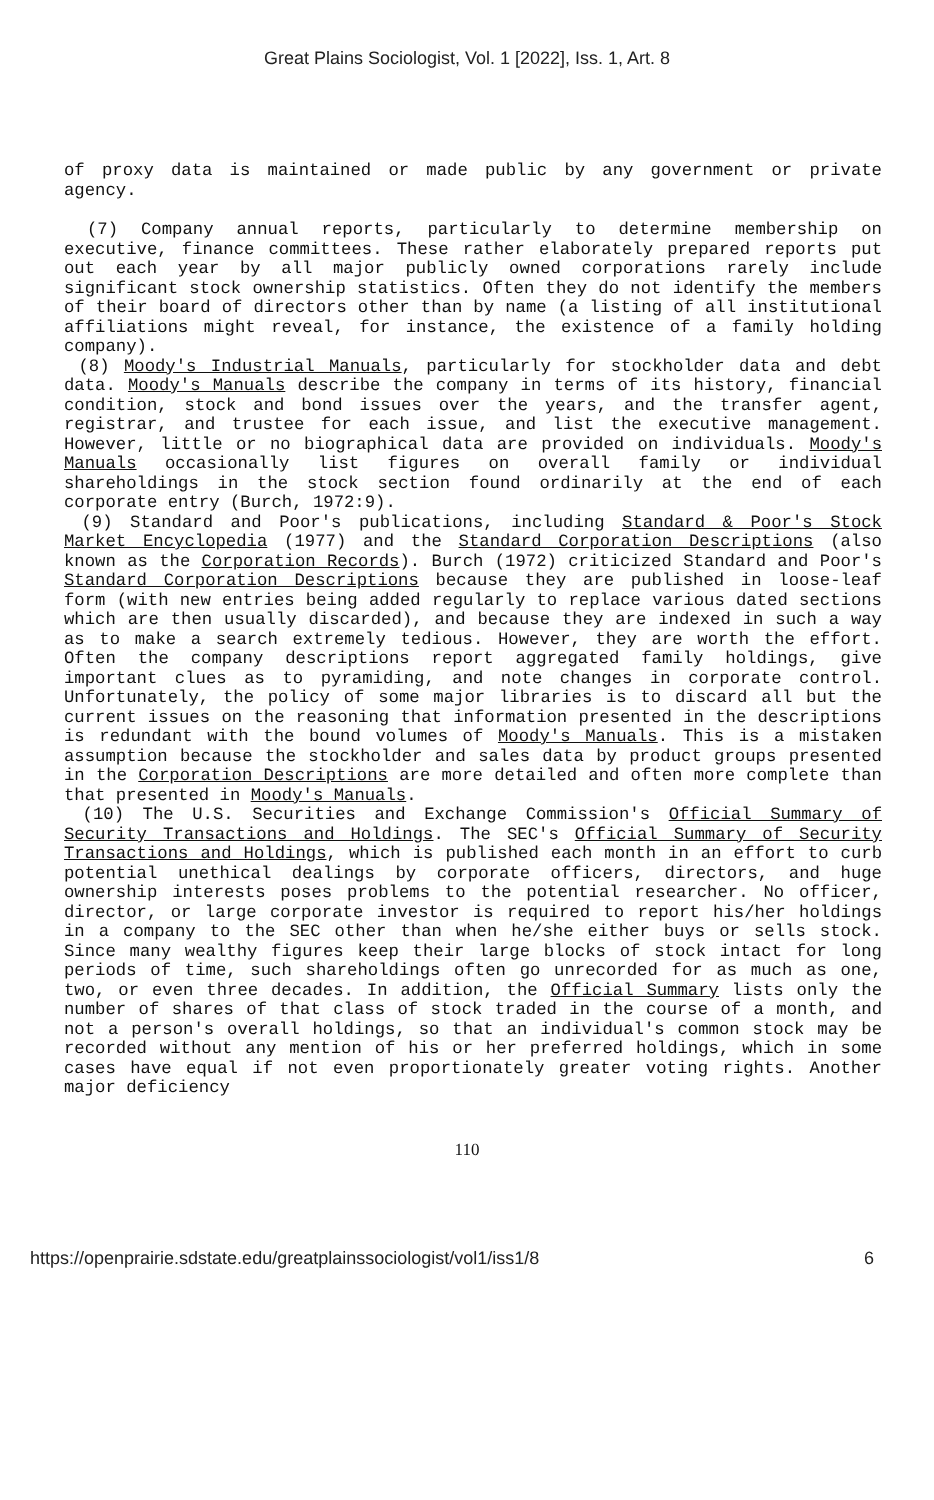Great Plains Sociologist, Vol. 1 [2022], Iss. 1, Art. 8
of proxy data is maintained or made public by any government or private agency.
(7) Company annual reports, particularly to determine membership on executive, finance committees. These rather elaborately prepared reports put out each year by all major publicly owned corporations rarely include significant stock ownership statistics. Often they do not identify the members of their board of directors other than by name (a listing of all institutional affiliations might reveal, for instance, the existence of a family holding company).
(8) Moody's Industrial Manuals, particularly for stockholder data and debt data. Moody's Manuals describe the company in terms of its history, financial condition, stock and bond issues over the years, and the transfer agent, registrar, and trustee for each issue, and list the executive management. However, little or no biographical data are provided on individuals. Moody's Manuals occasionally list figures on overall family or individual shareholdings in the stock section found ordinarily at the end of each corporate entry (Burch, 1972:9).
(9) Standard and Poor's publications, including Standard & Poor's Stock Market Encyclopedia (1977) and the Standard Corporation Descriptions (also known as the Corporation Records). Burch (1972) criticized Standard and Poor's Standard Corporation Descriptions because they are published in loose-leaf form (with new entries being added regularly to replace various dated sections which are then usually discarded), and because they are indexed in such a way as to make a search extremely tedious. However, they are worth the effort. Often the company descriptions report aggregated family holdings, give important clues as to pyramiding, and note changes in corporate control. Unfortunately, the policy of some major libraries is to discard all but the current issues on the reasoning that information presented in the descriptions is redundant with the bound volumes of Moody's Manuals. This is a mistaken assumption because the stockholder and sales data by product groups presented in the Corporation Descriptions are more detailed and often more complete than that presented in Moody's Manuals.
(10) The U.S. Securities and Exchange Commission's Official Summary of Security Transactions and Holdings. The SEC's Official Summary of Security Transactions and Holdings, which is published each month in an effort to curb potential unethical dealings by corporate officers, directors, and huge ownership interests poses problems to the potential researcher. No officer, director, or large corporate investor is required to report his/her holdings in a company to the SEC other than when he/she either buys or sells stock. Since many wealthy figures keep their large blocks of stock intact for long periods of time, such shareholdings often go unrecorded for as much as one, two, or even three decades. In addition, the Official Summary lists only the number of shares of that class of stock traded in the course of a month, and not a person's overall holdings, so that an individual's common stock may be recorded without any mention of his or her preferred holdings, which in some cases have equal if not even proportionately greater voting rights. Another major deficiency
110
https://openprairie.sdstate.edu/greatplainssociologist/vol1/iss1/8 6